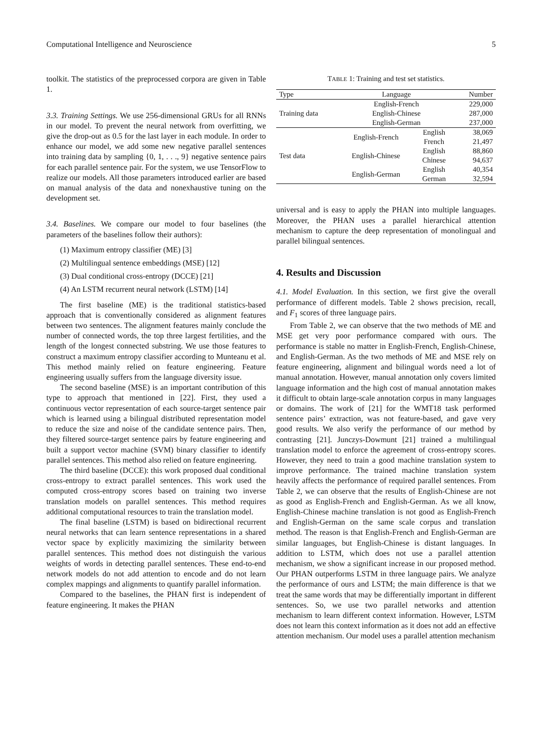Computational Intelligence and Neuroscience 5
toolkit. The statistics of the preprocessed corpora are given in Table 1.
3.3. Training Settings. We use 256-dimensional GRUs for all RNNs in our model. To prevent the neural network from overfitting, we give the drop-out as 0.5 for the last layer in each module. In order to enhance our model, we add some new negative parallel sentences into training data by sampling {0, 1, . . ., 9} negative sentence pairs for each parallel sentence pair. For the system, we use TensorFlow to realize our models. All those parameters introduced earlier are based on manual analysis of the data and nonexhaustive tuning on the development set.
3.4. Baselines. We compare our model to four baselines (the parameters of the baselines follow their authors):
(1) Maximum entropy classifier (ME) [3]
(2) Multilingual sentence embeddings (MSE) [12]
(3) Dual conditional cross-entropy (DCCE) [21]
(4) An LSTM recurrent neural network (LSTM) [14]
The first baseline (ME) is the traditional statistics-based approach that is conventionally considered as alignment features between two sentences. The alignment features mainly conclude the number of connected words, the top three largest fertilities, and the length of the longest connected substring. We use those features to construct a maximum entropy classifier according to Munteanu et al. This method mainly relied on feature engineering. Feature engineering usually suffers from the language diversity issue.
The second baseline (MSE) is an important contribution of this type to approach that mentioned in [22]. First, they used a continuous vector representation of each source-target sentence pair which is learned using a bilingual distributed representation model to reduce the size and noise of the candidate sentence pairs. Then, they filtered source-target sentence pairs by feature engineering and built a support vector machine (SVM) binary classifier to identify parallel sentences. This method also relied on feature engineering.
The third baseline (DCCE): this work proposed dual conditional cross-entropy to extract parallel sentences. This work used the computed cross-entropy scores based on training two inverse translation models on parallel sentences. This method requires additional computational resources to train the translation model.
The final baseline (LSTM) is based on bidirectional recurrent neural networks that can learn sentence representations in a shared vector space by explicitly maximizing the similarity between parallel sentences. This method does not distinguish the various weights of words in detecting parallel sentences. These end-to-end network models do not add attention to encode and do not learn complex mappings and alignments to quantify parallel information.
Compared to the baselines, the PHAN first is independent of feature engineering. It makes the PHAN
TABLE 1: Training and test set statistics.
| Type | Language | | Number |
| --- | --- | --- | --- |
| Training data | English-French | | 229,000 |
| | English-Chinese | | 287,000 |
| | English-German | | 237,000 |
| Test data | English-French | English | 38,069 |
| | | French | 21,497 |
| | English-Chinese | English | 88,860 |
| | | Chinese | 94,637 |
| | English-German | English | 40,354 |
| | | German | 32,594 |
universal and is easy to apply the PHAN into multiple languages. Moreover, the PHAN uses a parallel hierarchical attention mechanism to capture the deep representation of monolingual and parallel bilingual sentences.
4. Results and Discussion
4.1. Model Evaluation. In this section, we first give the overall performance of different models. Table 2 shows precision, recall, and F<sub>1</sub> scores of three language pairs.
From Table 2, we can observe that the two methods of ME and MSE get very poor performance compared with ours. The performance is stable no matter in English-French, English-Chinese, and English-German. As the two methods of ME and MSE rely on feature engineering, alignment and bilingual words need a lot of manual annotation. However, manual annotation only covers limited language information and the high cost of manual annotation makes it difficult to obtain large-scale annotation corpus in many languages or domains. The work of [21] for the WMT18 task performed sentence pairs’ extraction, was not feature-based, and gave very good results. We also verify the performance of our method by contrasting [21]. Junczys-Dowmunt [21] trained a multilingual translation model to enforce the agreement of cross-entropy scores. However, they need to train a good machine translation system to improve performance. The trained machine translation system heavily affects the performance of required parallel sentences. From Table 2, we can observe that the results of English-Chinese are not as good as English-French and English-German. As we all know, English-Chinese machine translation is not good as English-French and English-German on the same scale corpus and translation method. The reason is that English-French and English-German are similar languages, but English-Chinese is distant languages. In addition to LSTM, which does not use a parallel attention mechanism, we show a significant increase in our proposed method. Our PHAN outperforms LSTM in three language pairs. We analyze the performance of ours and LSTM; the main difference is that we treat the same words that may be differentially important in different sentences. So, we use two parallel networks and attention mechanism to learn different context information. However, LSTM does not learn this context information as it does not add an effective attention mechanism. Our model uses a parallel attention mechanism